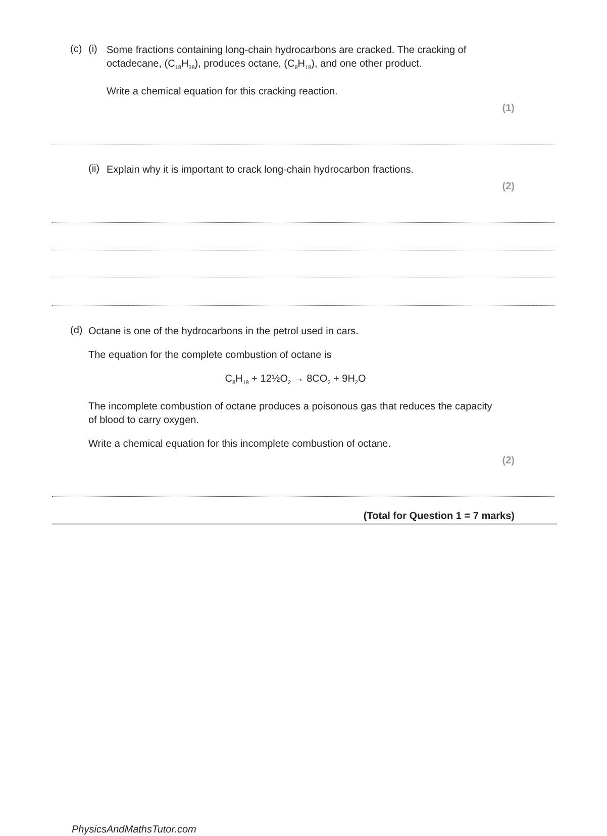(c) (i)
Some fractions containing long-chain hydrocarbons are cracked. The cracking of octadecane, (C<sub>18</sub>H<sub>38</sub>), produces octane, (C<sub>8</sub>H<sub>18</sub>), and one other product.
Write a chemical equation for this cracking reaction.
(1)
(ii)
Explain why it is important to crack long-chain hydrocarbon fractions.
(2)
(d)
Octane is one of the hydrocarbons in the petrol used in cars.
The equation for the complete combustion of octane is
C<sub>8</sub>H<sub>18</sub> + 12½O<sub>2</sub> → 8CO<sub>2</sub> + 9H<sub>2</sub>O
The incomplete combustion of octane produces a poisonous gas that reduces the capacity of blood to carry oxygen.
Write a chemical equation for this incomplete combustion of octane.
(2)
(Total for Question 1 = 7 marks)
PhysicsAndMathsTutor.com